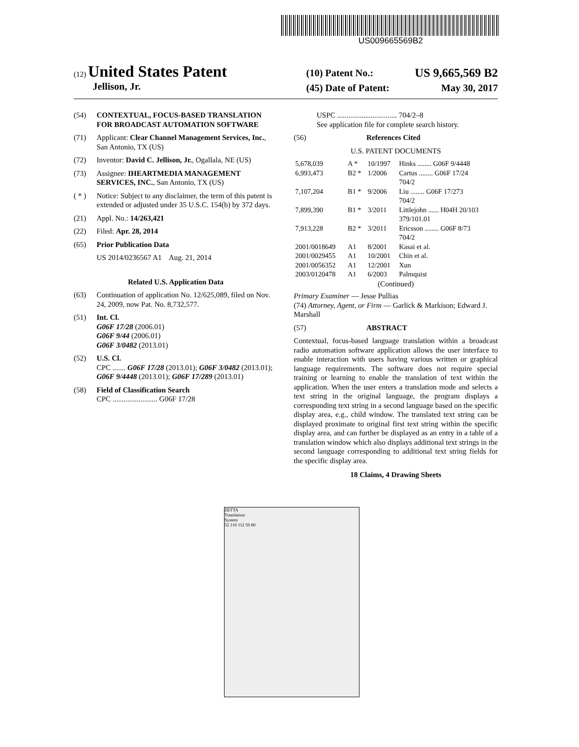US009665569B2
(12) United States Patent
Jellison, Jr.
(10) Patent No.: US 9,665,569 B2
(45) Date of Patent: May 30, 2017
(54) CONTEXTUAL, FOCUS-BASED TRANSLATION FOR BROADCAST AUTOMATION SOFTWARE
(71) Applicant: Clear Channel Management Services, Inc., San Antonio, TX (US)
(72) Inventor: David C. Jellison, Jr., Ogallala, NE (US)
(73) Assignee: IHEARTMEDIA MANAGEMENT SERVICES, INC., San Antonio, TX (US)
( * ) Notice: Subject to any disclaimer, the term of this patent is extended or adjusted under 35 U.S.C. 154(b) by 372 days.
(21) Appl. No.: 14/263,421
(22) Filed: Apr. 28, 2014
(65) Prior Publication Data
US 2014/0236567 A1 Aug. 21, 2014
Related U.S. Application Data
(63) Continuation of application No. 12/625,089, filed on Nov. 24, 2009, now Pat. No. 8,732,577.
(51) Int. Cl.
G06F 17/28 (2006.01)
G06F 9/44 (2006.01)
G06F 3/0482 (2013.01)
(52) U.S. Cl.
CPC ....... G06F 17/28 (2013.01); G06F 3/0482 (2013.01); G06F 9/4448 (2013.01); G06F 17/289 (2013.01)
(58) Field of Classification Search
CPC ........................ G06F 17/28
USPC ................................ 704/2–8
See application file for complete search history.
(56) References Cited
U.S. PATENT DOCUMENTS
| 5,678,039 | A * | 10/1997 | Hinks ........ G06F 9/4448 |
| 6,993,473 | B2 * | 1/2006 | Cartus ........ G06F 17/24 704/2 |
| 7,107,204 | B1 * | 9/2006 | Liu ........ G06F 17/273 704/2 |
| 7,899,390 | B1 * | 3/2011 | Littlejohn ...... H04H 20/103 379/101.01 |
| 7,913,228 | B2 * | 3/2011 | Ericsson ........ G06F 8/73 704/2 |
| 2001/0018649 | A1 | 8/2001 | Kasai et al. |
| 2001/0029455 | A1 | 10/2001 | Chin et al. |
| 2001/0056352 | A1 | 12/2001 | Xun |
| 2003/0120478 | A1 | 6/2003 | Palmquist |
(Continued)
Primary Examiner — Jesse Pullias
(74) Attorney, Agent, or Firm — Garlick & Markison; Edward J. Marshall
(57) ABSTRACT
Contextual, focus-based language translation within a broadcast radio automation software application allows the user interface to enable interaction with users having various written or graphical language requirements. The software does not require special training or learning to enable the translation of text within the application. When the user enters a translation mode and selects a text string in the original language, the program displays a corresponding text string in a second language based on the specific display area, e.g., child window. The translated text string can be displayed proximate to original first text string within the specific display area, and can further be displayed as an entry in a table of a translation window which also displays additional text strings in the second language corresponding to additional text string fields for the specific display area.
18 Claims, 4 Drawing Sheets
ZETTA
Translation
System
52 110 112 50 80